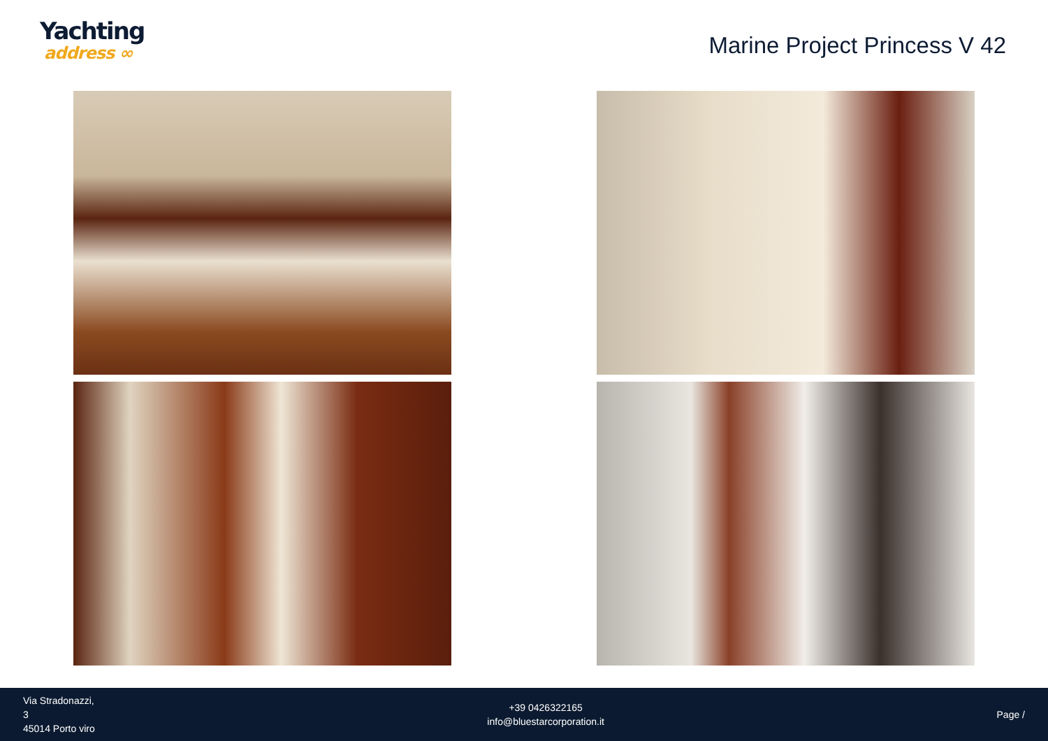Yachting
address ∞
Marine Project Princess V 42
Via Stradonazzi,
3
45014 Porto viro
+39 0426322165
info@bluestarcorporation.it
Page /